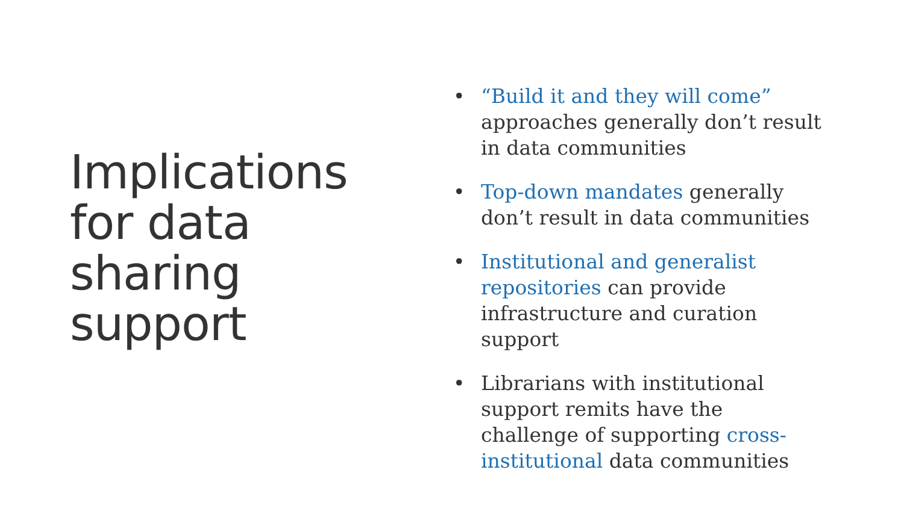Implications for data sharing support
• “Build it and they will come” approaches generally don’t result in data communities
• Top-down mandates generally don’t result in data communities
• Institutional and generalist repositories can provide infrastructure and curation support
• Librarians with institutional support remits have the challenge of supporting cross-institutional data communities